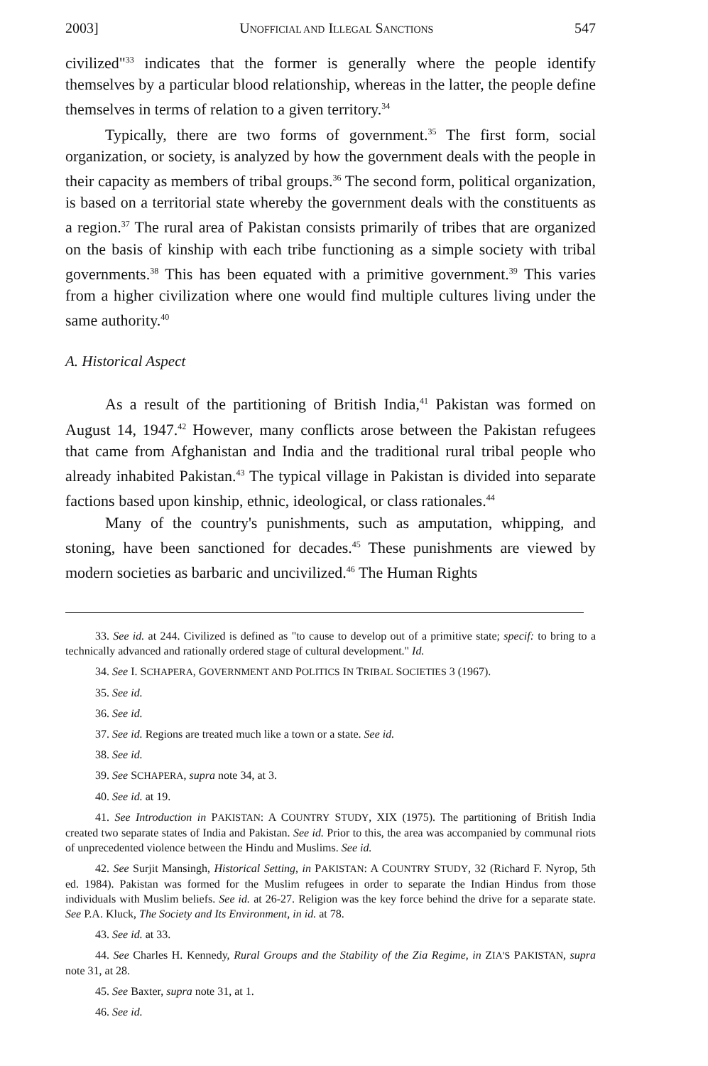2003] UNOFFICIAL AND ILLEGAL SANCTIONS 547
civilized"<sup>33</sup> indicates that the former is generally where the people identify themselves by a particular blood relationship, whereas in the latter, the people define themselves in terms of relation to a given territory.<sup>34</sup>
Typically, there are two forms of government.<sup>35</sup> The first form, social organization, or society, is analyzed by how the government deals with the people in their capacity as members of tribal groups.<sup>36</sup> The second form, political organization, is based on a territorial state whereby the government deals with the constituents as a region.<sup>37</sup> The rural area of Pakistan consists primarily of tribes that are organized on the basis of kinship with each tribe functioning as a simple society with tribal governments.<sup>38</sup> This has been equated with a primitive government.<sup>39</sup> This varies from a higher civilization where one would find multiple cultures living under the same authority.<sup>40</sup>
A. Historical Aspect
As a result of the partitioning of British India,<sup>41</sup> Pakistan was formed on August 14, 1947.<sup>42</sup> However, many conflicts arose between the Pakistan refugees that came from Afghanistan and India and the traditional rural tribal people who already inhabited Pakistan.<sup>43</sup> The typical village in Pakistan is divided into separate factions based upon kinship, ethnic, ideological, or class rationales.<sup>44</sup>
Many of the country's punishments, such as amputation, whipping, and stoning, have been sanctioned for decades.<sup>45</sup> These punishments are viewed by modern societies as barbaric and uncivilized.<sup>46</sup> The Human Rights
33. See id. at 244. Civilized is defined as "to cause to develop out of a primitive state; specif: to bring to a technically advanced and rationally ordered stage of cultural development." Id.
34. See I. SCHAPERA, GOVERNMENT AND POLITICS IN TRIBAL SOCIETIES 3 (1967).
35. See id.
36. See id.
37. See id. Regions are treated much like a town or a state. See id.
38. See id.
39. See SCHAPERA, supra note 34, at 3.
40. See id. at 19.
41. See Introduction in PAKISTAN: A COUNTRY STUDY, XIX (1975). The partitioning of British India created two separate states of India and Pakistan. See id. Prior to this, the area was accompanied by communal riots of unprecedented violence between the Hindu and Muslims. See id.
42. See Surjit Mansingh, Historical Setting, in PAKISTAN: A COUNTRY STUDY, 32 (Richard F. Nyrop, 5th ed. 1984). Pakistan was formed for the Muslim refugees in order to separate the Indian Hindus from those individuals with Muslim beliefs. See id. at 26-27. Religion was the key force behind the drive for a separate state. See P.A. Kluck, The Society and Its Environment, in id. at 78.
43. See id. at 33.
44. See Charles H. Kennedy, Rural Groups and the Stability of the Zia Regime, in ZIA'S PAKISTAN, supra note 31, at 28.
45. See Baxter, supra note 31, at 1.
46. See id.